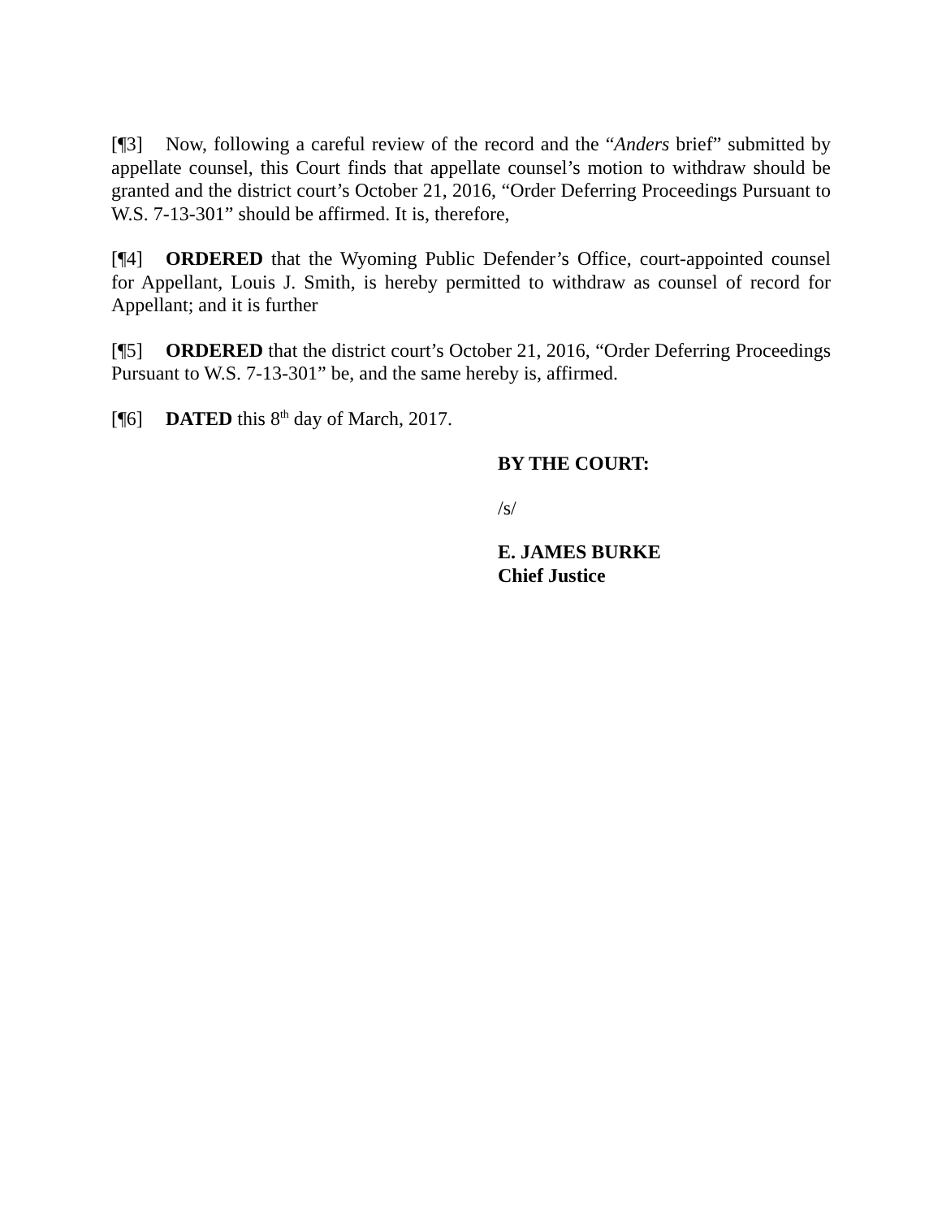[¶3] Now, following a careful review of the record and the “Anders brief” submitted by appellate counsel, this Court finds that appellate counsel’s motion to withdraw should be granted and the district court’s October 21, 2016, “Order Deferring Proceedings Pursuant to W.S. 7-13-301” should be affirmed. It is, therefore,
[¶4] ORDERED that the Wyoming Public Defender’s Office, court-appointed counsel for Appellant, Louis J. Smith, is hereby permitted to withdraw as counsel of record for Appellant; and it is further
[¶5] ORDERED that the district court’s October 21, 2016, “Order Deferring Proceedings Pursuant to W.S. 7-13-301” be, and the same hereby is, affirmed.
[¶6] DATED this 8<sup>th</sup> day of March, 2017.
BY THE COURT:
/s/
E. JAMES BURKE
Chief Justice